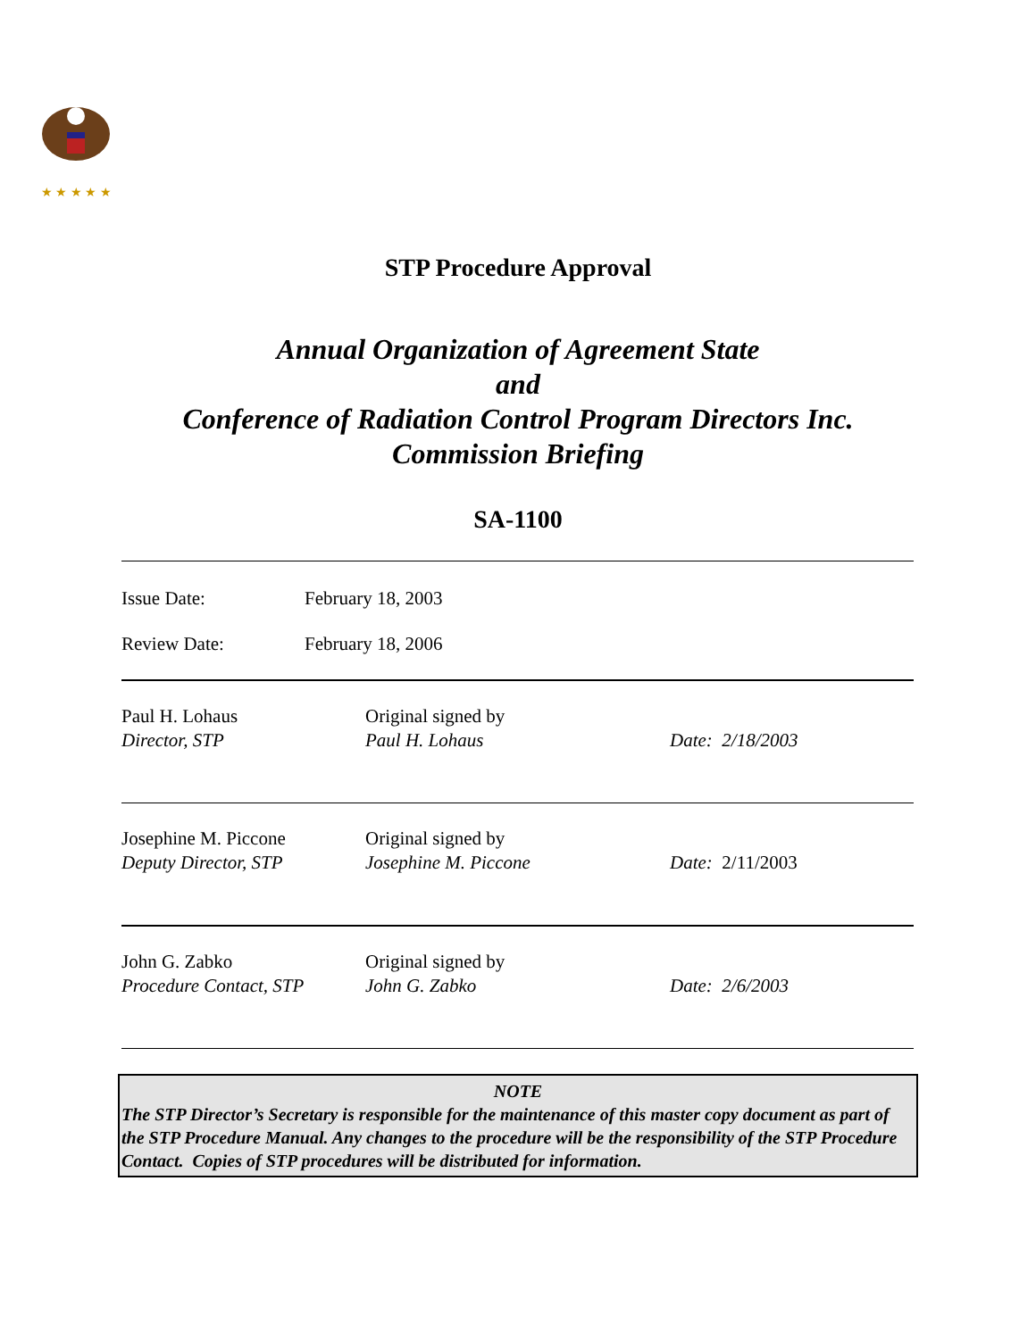★ ★ ★ ★ ★
STP Procedure Approval
Annual Organization of Agreement State
and
Conference of Radiation Control Program Directors Inc.
Commission Briefing
SA-1100
| Issue Date: | February 18, 2003 |
| Review Date: | February 18, 2006 |
| Paul H. Lohaus Director, STP | Original signed by Paul H. Lohaus | Date: 2/18/2003 |
| Josephine M. Piccone Deputy Director, STP | Original signed by Josephine M. Piccone | Date: 2/11/2003 |
| John G. Zabko Procedure Contact, STP | Original signed by John G. Zabko | Date: 2/6/2003 |
NOTE
The STP Director’s Secretary is responsible for the maintenance of this master copy document as part of the STP Procedure Manual. Any changes to the procedure will be the responsibility of the STP Procedure Contact. Copies of STP procedures will be distributed for information.